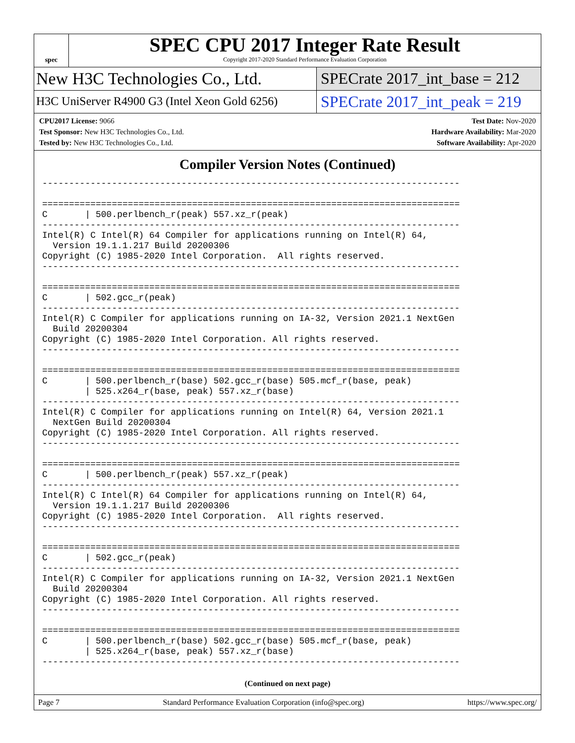spec
SPEC CPU 2017 Integer Rate Result
Copyright 2017-2020 Standard Performance Evaluation Corporation
New H3C Technologies Co., Ltd. SPECrate 2017_int_base = 212
H3C UniServer R4900 G3 (Intel Xeon Gold 6256)
SPECrate 2017_int_peak = 219
CPU2017 License: 9066
Test Sponsor: New H3C Technologies Co., Ltd.
Tested by: New H3C Technologies Co., Ltd.
Test Date: Nov-2020
Hardware Availability: Mar-2020
Software Availability: Apr-2020
Compiler Version Notes (Continued)
------------------------------------------------------------------------------

==============================================================================
C       | 500.perlbench_r(peak) 557.xz_r(peak)
------------------------------------------------------------------------------
Intel(R) C Intel(R) 64 Compiler for applications running on Intel(R) 64,
  Version 19.1.1.217 Build 20200306
Copyright (C) 1985-2020 Intel Corporation.  All rights reserved.
------------------------------------------------------------------------------

==============================================================================
C       | 502.gcc_r(peak)
------------------------------------------------------------------------------
Intel(R) C Compiler for applications running on IA-32, Version 2021.1 NextGen
  Build 20200304
Copyright (C) 1985-2020 Intel Corporation. All rights reserved.
------------------------------------------------------------------------------

==============================================================================
C       | 500.perlbench_r(base) 502.gcc_r(base) 505.mcf_r(base, peak)
        | 525.x264_r(base, peak) 557.xz_r(base)
------------------------------------------------------------------------------
Intel(R) C Compiler for applications running on Intel(R) 64, Version 2021.1
  NextGen Build 20200304
Copyright (C) 1985-2020 Intel Corporation. All rights reserved.
------------------------------------------------------------------------------

==============================================================================
C       | 500.perlbench_r(peak) 557.xz_r(peak)
------------------------------------------------------------------------------
Intel(R) C Intel(R) 64 Compiler for applications running on Intel(R) 64,
  Version 19.1.1.217 Build 20200306
Copyright (C) 1985-2020 Intel Corporation.  All rights reserved.
------------------------------------------------------------------------------

==============================================================================
C       | 502.gcc_r(peak)
------------------------------------------------------------------------------
Intel(R) C Compiler for applications running on IA-32, Version 2021.1 NextGen
  Build 20200304
Copyright (C) 1985-2020 Intel Corporation. All rights reserved.
------------------------------------------------------------------------------

==============================================================================
C       | 500.perlbench_r(base) 502.gcc_r(base) 505.mcf_r(base, peak)
        | 525.x264_r(base, peak) 557.xz_r(base)
------------------------------------------------------------------------------
(Continued on next page)
Page 7 Standard Performance Evaluation Corporation (info@spec.org) https://www.spec.org/